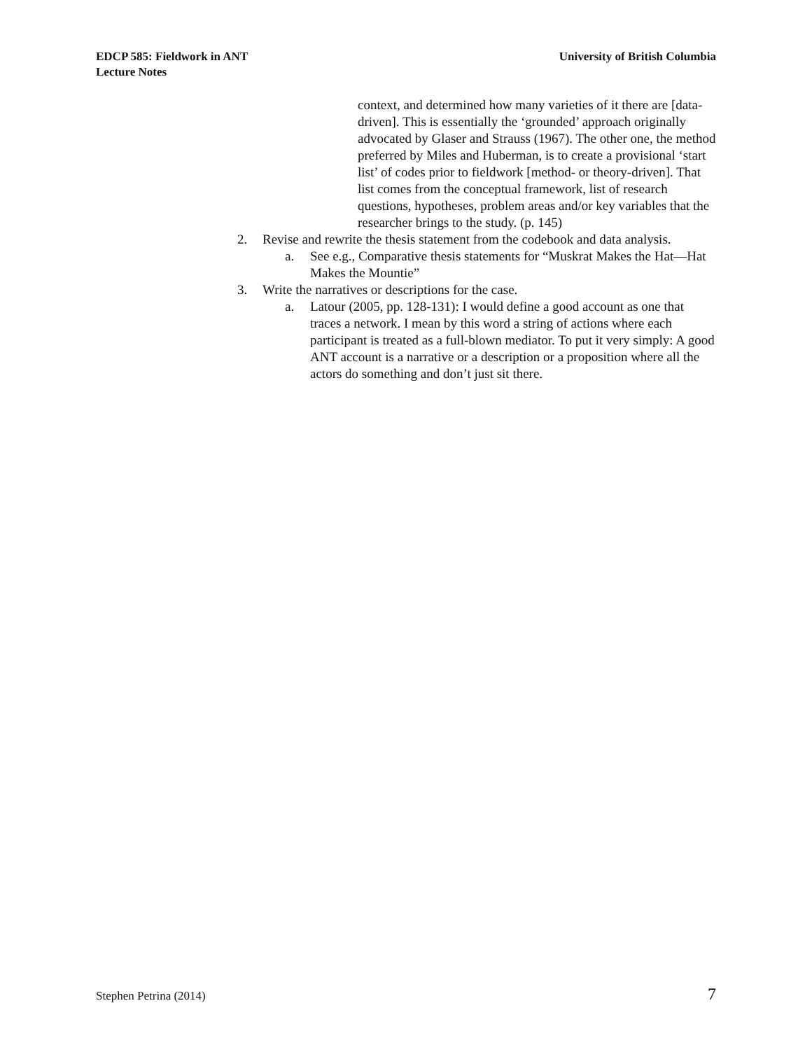EDCP 585: Fieldwork in ANT
Lecture Notes
University of British Columbia
context, and determined how many varieties of it there are [data-driven]. This is essentially the ‘grounded’ approach originally advocated by Glaser and Strauss (1967). The other one, the method preferred by Miles and Huberman, is to create a provisional ‘start list’ of codes prior to fieldwork [method- or theory-driven]. That list comes from the conceptual framework, list of research questions, hypotheses, problem areas and/or key variables that the researcher brings to the study. (p. 145)
2. Revise and rewrite the thesis statement from the codebook and data analysis.
a. See e.g., Comparative thesis statements for “Muskrat Makes the Hat—Hat Makes the Mountie”
3. Write the narratives or descriptions for the case.
a. Latour (2005, pp. 128-131): I would define a good account as one that traces a network. I mean by this word a string of actions where each participant is treated as a full-blown mediator. To put it very simply: A good ANT account is a narrative or a description or a proposition where all the actors do something and don’t just sit there.
Stephen Petrina (2014) 7